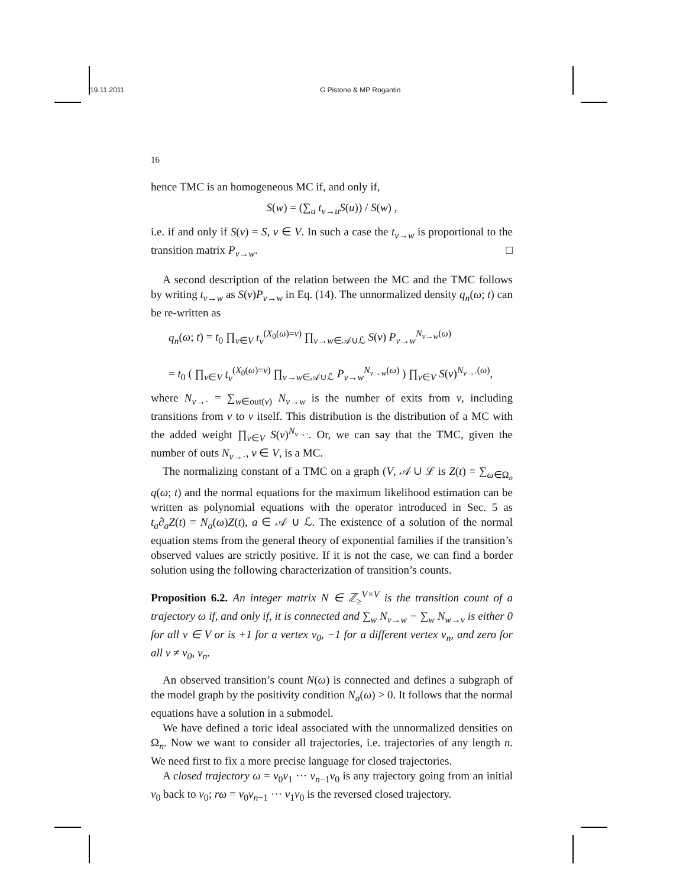19.11.2011 G Pistone & MP Rogantin
16
hence TMC is an homogeneous MC if, and only if,
S(w) = (∑<sub>u</sub> t<sub>v→u</sub>S(u)) / S(w) ,
i.e. if and only if S(v) = S, v ∈ V. In such a case the t<sub>v→w</sub> is proportional to the transition matrix P<sub>v→w</sub>. □
A second description of the relation between the MC and the TMC follows by writing t<sub>v→w</sub> as S(v)P<sub>v→w</sub> in Eq. (14). The unnormalized density q<sub>n</sub>(ω; t) can be re-written as
q<sub>n</sub>(ω; t) = t<sub>0</sub> ∏<sub>v∈V</sub> t<sub>v</sub><sup>(X<sub>0</sub>(ω)=v)</sup> ∏<sub>v→w∈𝒜∪ℒ</sub> S(v) P<sub>v→w</sub><sup>N<sub>v→w</sub>(ω)</sup>
= t<sub>0</sub> ( ∏<sub>v∈V</sub> t<sub>v</sub><sup>(X<sub>0</sub>(ω)=v)</sup> ∏<sub>v→w∈𝒜∪ℒ</sub> P<sub>v→w</sub><sup>N<sub>v→w</sub>(ω)</sup> ) ∏<sub>v∈V</sub> S(v)<sup>N<sub>v→·</sub>(ω)</sup>,
where N<sub>v→·</sub> = ∑<sub>w∈out(v)</sub> N<sub>v→w</sub> is the number of exits from v, including transitions from v to v itself. This distribution is the distribution of a MC with the added weight ∏<sub>v∈V</sub> S(v)<sup>N<sub>v→·</sub></sup>. Or, we can say that the TMC, given the number of outs N<sub>v→·</sub>, v ∈ V, is a MC.
The normalizing constant of a TMC on a graph (V, 𝒜 ∪ ℒ is Z(t) = ∑<sub>ω∈Ω<sub>n</sub></sub> q(ω; t) and the normal equations for the maximum likelihood estimation can be written as polynomial equations with the operator introduced in Sec. 5 as t<sub>a</sub>∂<sub>a</sub>Z(t) = N<sub>a</sub>(ω)Z(t), a ∈ 𝒜 ∪ ℒ. The existence of a solution of the normal equation stems from the general theory of exponential families if the transition’s observed values are strictly positive. If it is not the case, we can find a border solution using the following characterization of transition’s counts.
Proposition 6.2. An integer matrix N ∈ ℤ<sub>≥</sub><sup>V×V</sup> is the transition count of a trajectory ω if, and only if, it is connected and ∑<sub>w</sub> N<sub>v→w</sub> − ∑<sub>w</sub> N<sub>w→v</sub> is either 0 for all v ∈ V or is +1 for a vertex v<sub>0</sub>, −1 for a different vertex v<sub>n</sub>, and zero for all v ≠ v<sub>0</sub>, v<sub>n</sub>.
An observed transition’s count N(ω) is connected and defines a subgraph of the model graph by the positivity condition N<sub>a</sub>(ω) > 0. It follows that the normal equations have a solution in a submodel.
We have defined a toric ideal associated with the unnormalized densities on Ω<sub>n</sub>. Now we want to consider all trajectories, i.e. trajectories of any length n. We need first to fix a more precise language for closed trajectories.
A closed trajectory ω = v<sub>0</sub>v<sub>1</sub> ··· v<sub>n−1</sub>v<sub>0</sub> is any trajectory going from an initial v<sub>0</sub> back to v<sub>0</sub>; rω = v<sub>0</sub>v<sub>n−1</sub> ··· v<sub>1</sub>v<sub>0</sub> is the reversed closed trajectory.